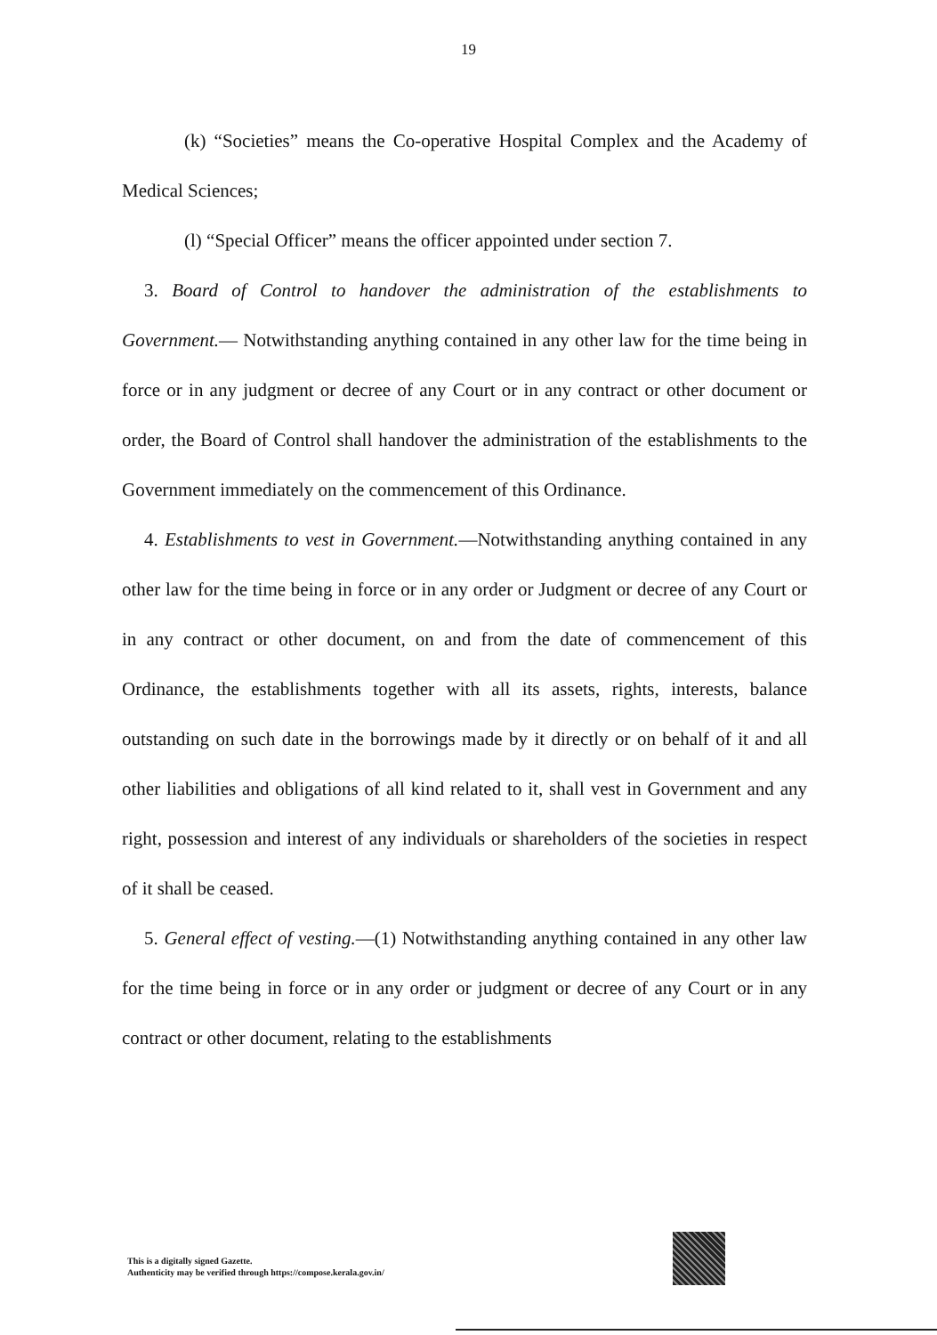19
(k) “Societies” means the Co-operative Hospital Complex and the Academy of Medical Sciences;
(l) “Special Officer” means the officer appointed under section 7.
3. Board of Control to handover the administration of the establishments to Government.— Notwithstanding anything contained in any other law for the time being in force or in any judgment or decree of any Court or in any contract or other document or order, the Board of Control shall handover the administration of the establishments to the Government immediately on the commencement of this Ordinance.
4. Establishments to vest in Government.—Notwithstanding anything contained in any other law for the time being in force or in any order or Judgment or decree of any Court or in any contract or other document, on and from the date of commencement of this Ordinance, the establishments together with all its assets, rights, interests, balance outstanding on such date in the borrowings made by it directly or on behalf of it and all other liabilities and obligations of all kind related to it, shall vest in Government and any right, possession and interest of any individuals or shareholders of the societies in respect of it shall be ceased.
5. General effect of vesting.—(1) Notwithstanding anything contained in any other law for the time being in force or in any order or judgment or decree of any Court or in any contract or other document, relating to the establishments
This is a digitally signed Gazette.
Authenticity may be verified through https://compose.kerala.gov.in/